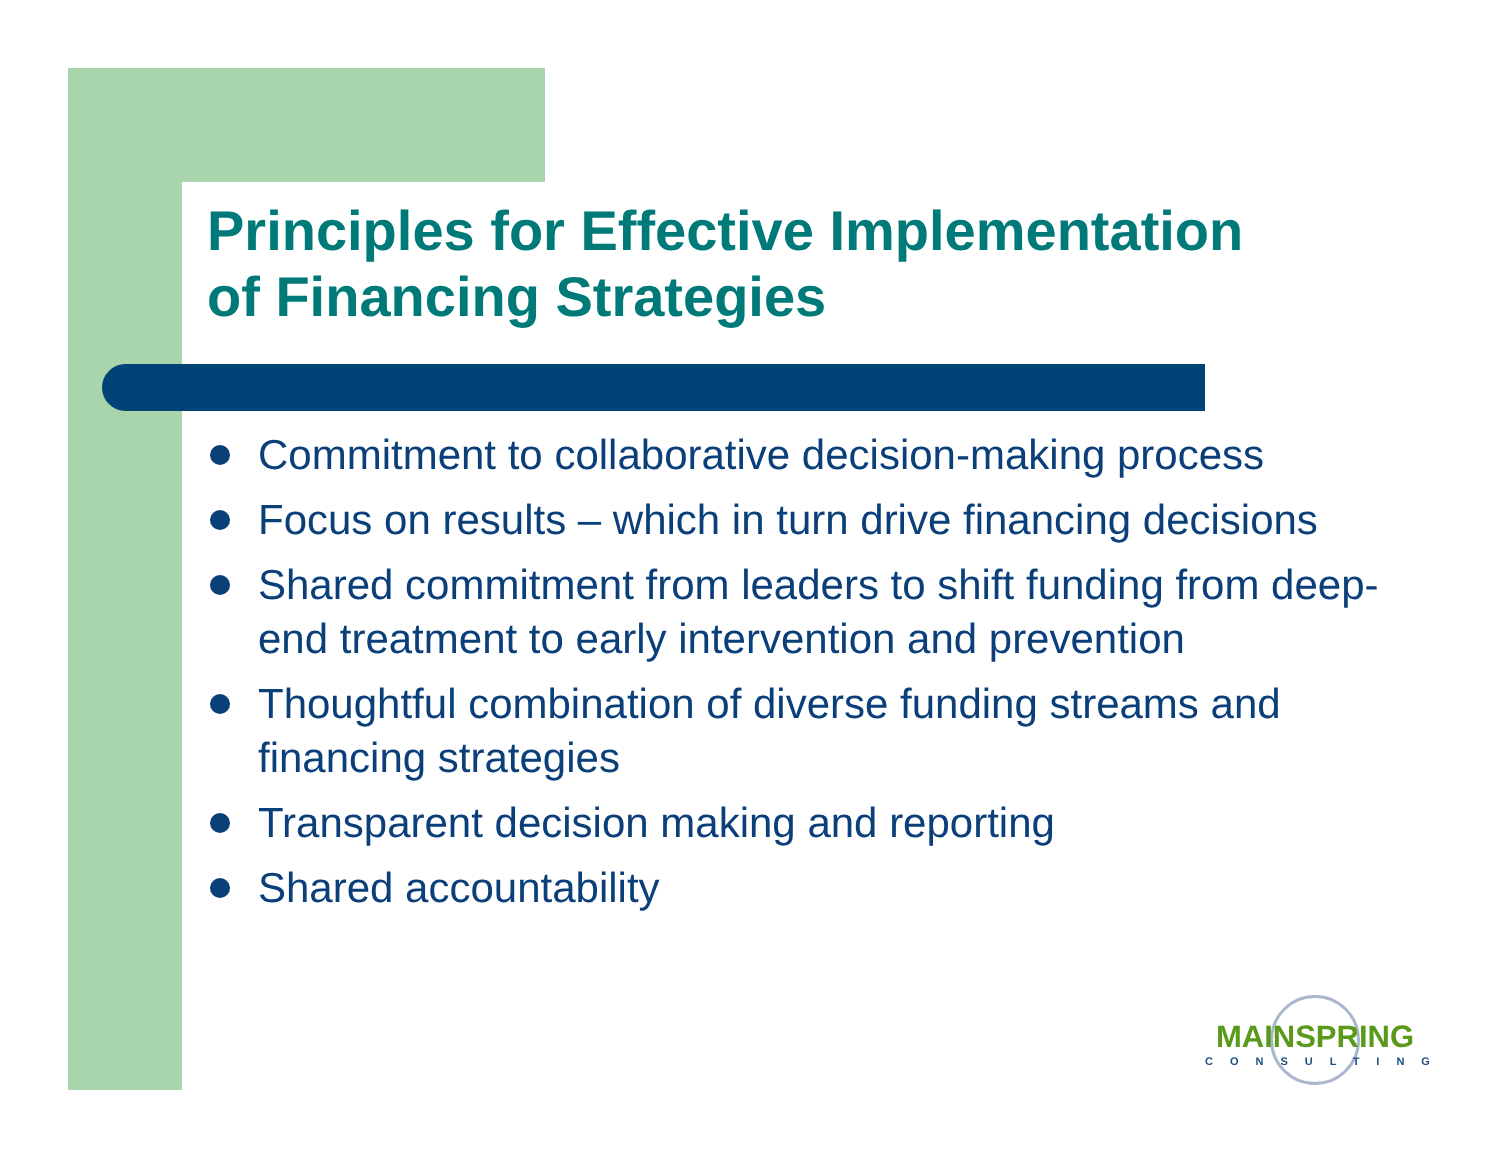Principles for Effective Implementation
of Financing Strategies
Commitment to collaborative decision-making process
Focus on results – which in turn drive financing decisions
Shared commitment from leaders to shift funding from deep-end treatment to early intervention and prevention
Thoughtful combination of diverse funding streams and financing strategies
Transparent decision making and reporting
Shared accountability
MAINSPRING
CONSULTING